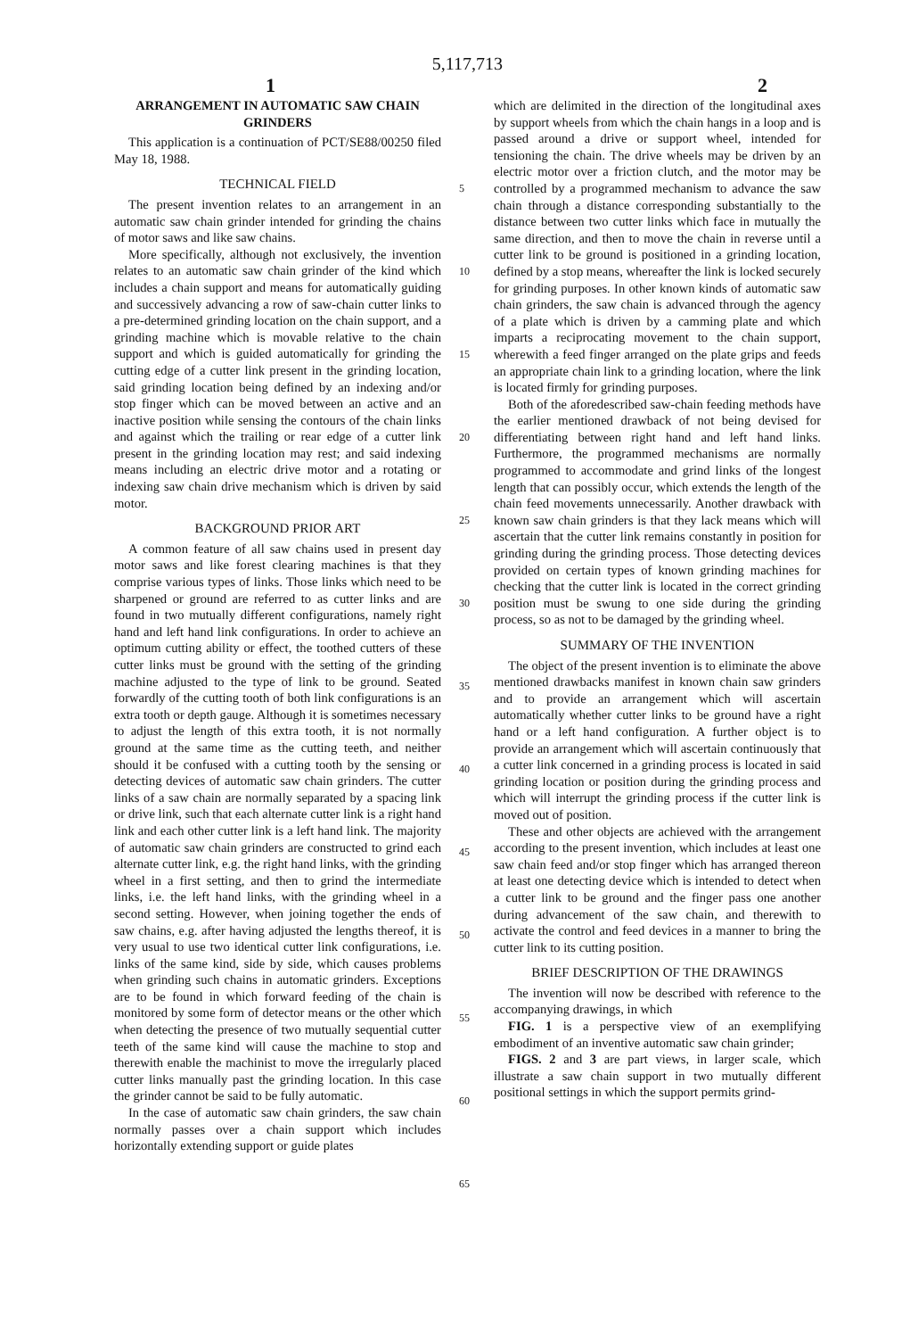5,117,713
1 2
ARRANGEMENT IN AUTOMATIC SAW CHAIN GRINDERS
This application is a continuation of PCT/SE88/00250 filed May 18, 1988.
TECHNICAL FIELD
The present invention relates to an arrangement in an automatic saw chain grinder intended for grinding the chains of motor saws and like saw chains.
More specifically, although not exclusively, the invention relates to an automatic saw chain grinder of the kind which includes a chain support and means for automatically guiding and successively advancing a row of saw-chain cutter links to a pre-determined grinding location on the chain support, and a grinding machine which is movable relative to the chain support and which is guided automatically for grinding the cutting edge of a cutter link present in the grinding location, said grinding location being defined by an indexing and/or stop finger which can be moved between an active and an inactive position while sensing the contours of the chain links and against which the trailing or rear edge of a cutter link present in the grinding location may rest; and said indexing means including an electric drive motor and a rotating or indexing saw chain drive mechanism which is driven by said motor.
BACKGROUND PRIOR ART
A common feature of all saw chains used in present day motor saws and like forest clearing machines is that they comprise various types of links. Those links which need to be sharpened or ground are referred to as cutter links and are found in two mutually different configurations, namely right hand and left hand link configurations. In order to achieve an optimum cutting ability or effect, the toothed cutters of these cutter links must be ground with the setting of the grinding machine adjusted to the type of link to be ground. Seated forwardly of the cutting tooth of both link configurations is an extra tooth or depth gauge. Although it is sometimes necessary to adjust the length of this extra tooth, it is not normally ground at the same time as the cutting teeth, and neither should it be confused with a cutting tooth by the sensing or detecting devices of automatic saw chain grinders. The cutter links of a saw chain are normally separated by a spacing link or drive link, such that each alternate cutter link is a right hand link and each other cutter link is a left hand link. The majority of automatic saw chain grinders are constructed to grind each alternate cutter link, e.g. the right hand links, with the grinding wheel in a first setting, and then to grind the intermediate links, i.e. the left hand links, with the grinding wheel in a second setting. However, when joining together the ends of saw chains, e.g. after having adjusted the lengths thereof, it is very usual to use two identical cutter link configurations, i.e. links of the same kind, side by side, which causes problems when grinding such chains in automatic grinders. Exceptions are to be found in which forward feeding of the chain is monitored by some form of detector means or the other which when detecting the presence of two mutually sequential cutter teeth of the same kind will cause the machine to stop and therewith enable the machinist to move the irregularly placed cutter links manually past the grinding location. In this case the grinder cannot be said to be fully automatic.
In the case of automatic saw chain grinders, the saw chain normally passes over a chain support which includes horizontally extending support or guide plates
5
10
15
20
25
30
35
40
45
50
55
60
65
which are delimited in the direction of the longitudinal axes by support wheels from which the chain hangs in a loop and is passed around a drive or support wheel, intended for tensioning the chain. The drive wheels may be driven by an electric motor over a friction clutch, and the motor may be controlled by a programmed mechanism to advance the saw chain through a distance corresponding substantially to the distance between two cutter links which face in mutually the same direction, and then to move the chain in reverse until a cutter link to be ground is positioned in a grinding location, defined by a stop means, whereafter the link is locked securely for grinding purposes. In other known kinds of automatic saw chain grinders, the saw chain is advanced through the agency of a plate which is driven by a camming plate and which imparts a reciprocating movement to the chain support, wherewith a feed finger arranged on the plate grips and feeds an appropriate chain link to a grinding location, where the link is located firmly for grinding purposes.
Both of the aforedescribed saw-chain feeding methods have the earlier mentioned drawback of not being devised for differentiating between right hand and left hand links. Furthermore, the programmed mechanisms are normally programmed to accommodate and grind links of the longest length that can possibly occur, which extends the length of the chain feed movements unnecessarily. Another drawback with known saw chain grinders is that they lack means which will ascertain that the cutter link remains constantly in position for grinding during the grinding process. Those detecting devices provided on certain types of known grinding machines for checking that the cutter link is located in the correct grinding position must be swung to one side during the grinding process, so as not to be damaged by the grinding wheel.
SUMMARY OF THE INVENTION
The object of the present invention is to eliminate the above mentioned drawbacks manifest in known chain saw grinders and to provide an arrangement which will ascertain automatically whether cutter links to be ground have a right hand or a left hand configuration. A further object is to provide an arrangement which will ascertain continuously that a cutter link concerned in a grinding process is located in said grinding location or position during the grinding process and which will interrupt the grinding process if the cutter link is moved out of position.
These and other objects are achieved with the arrangement according to the present invention, which includes at least one saw chain feed and/or stop finger which has arranged thereon at least one detecting device which is intended to detect when a cutter link to be ground and the finger pass one another during advancement of the saw chain, and therewith to activate the control and feed devices in a manner to bring the cutter link to its cutting position.
BRIEF DESCRIPTION OF THE DRAWINGS
The invention will now be described with reference to the accompanying drawings, in which
FIG. 1 is a perspective view of an exemplifying embodiment of an inventive automatic saw chain grinder;
FIGS. 2 and 3 are part views, in larger scale, which illustrate a saw chain support in two mutually different positional settings in which the support permits grind-